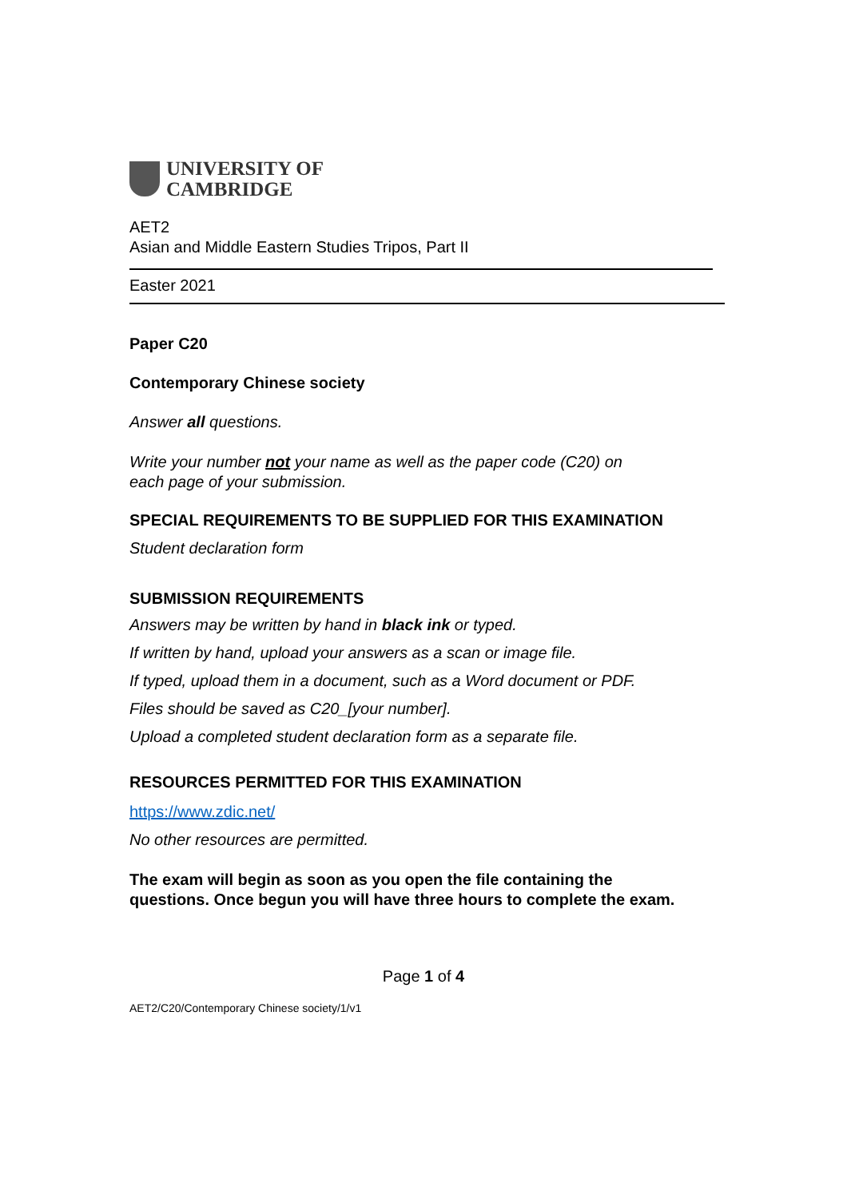UNIVERSITY OF
CAMBRIDGE
AET2
Asian and Middle Eastern Studies Tripos, Part II
Easter 2021
Paper C20
Contemporary Chinese society
Answer all questions.
Write your number not your name as well as the paper code (C20) on
each page of your submission.
SPECIAL REQUIREMENTS TO BE SUPPLIED FOR THIS EXAMINATION
Student declaration form
SUBMISSION REQUIREMENTS
Answers may be written by hand in black ink or typed.
If written by hand, upload your answers as a scan or image file.
If typed, upload them in a document, such as a Word document or PDF.
Files should be saved as C20_[your number].
Upload a completed student declaration form as a separate file.
RESOURCES PERMITTED FOR THIS EXAMINATION
https://www.zdic.net/
No other resources are permitted.
The exam will begin as soon as you open the file containing the
questions. Once begun you will have three hours to complete the exam.
Page 1 of 4
AET2/C20/Contemporary Chinese society/1/v1